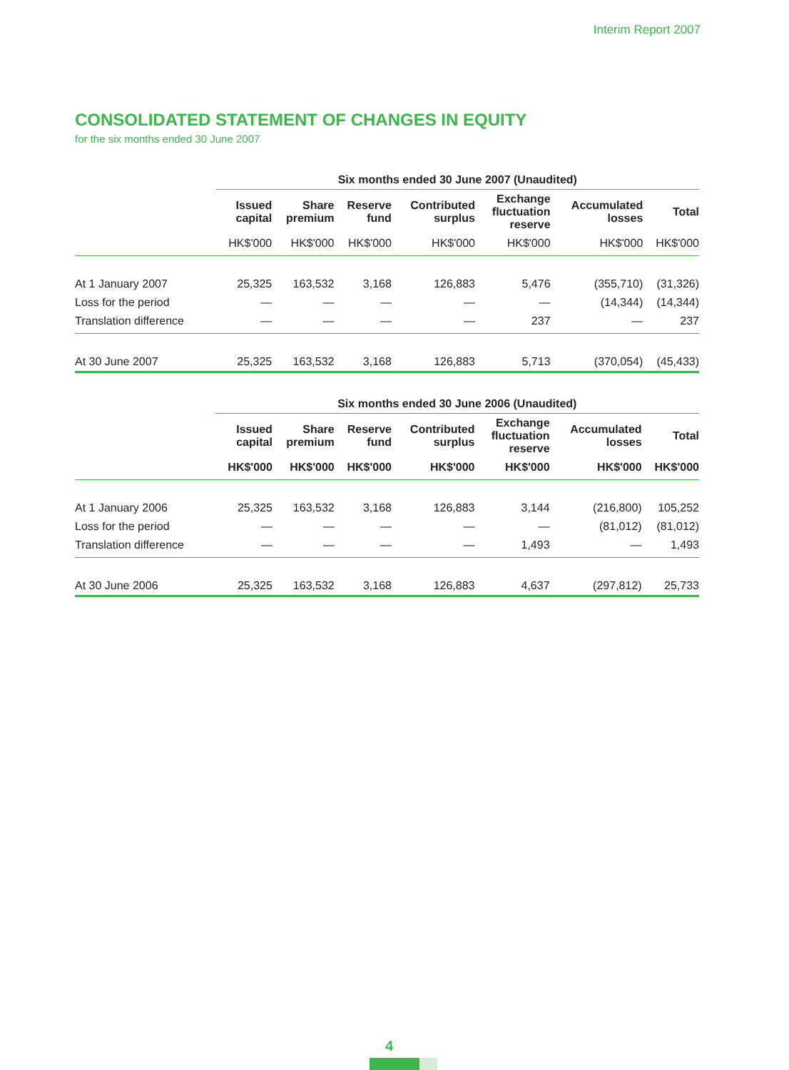Interim Report 2007
CONSOLIDATED STATEMENT OF CHANGES IN EQUITY
for the six months ended 30 June 2007
| | Six months ended 30 June 2007 (Unaudited) | | | | | | |
| --- | --- | --- | --- | --- | --- | --- | --- |
| | Issued capital | Share premium | Reserve fund | Contributed surplus | Exchange fluctuation reserve | Accumulated losses | Total |
| | HK$'000 | HK$'000 | HK$'000 | HK$'000 | HK$'000 | HK$'000 | HK$'000 |
| At 1 January 2007 | 25,325 | 163,532 | 3,168 | 126,883 | 5,476 | (355,710) | (31,326) |
| Loss for the period | — | — | — | — | — | (14,344) | (14,344) |
| Translation difference | — | — | — | — | 237 | — | 237 |
| At 30 June 2007 | 25,325 | 163,532 | 3,168 | 126,883 | 5,713 | (370,054) | (45,433) |
| | Six months ended 30 June 2006 (Unaudited) | | | | | | |
| --- | --- | --- | --- | --- | --- | --- | --- |
| | Issued capital | Share premium | Reserve fund | Contributed surplus | Exchange fluctuation reserve | Accumulated losses | Total |
| | HK$'000 | HK$'000 | HK$'000 | HK$'000 | HK$'000 | HK$'000 | HK$'000 |
| At 1 January 2006 | 25,325 | 163,532 | 3,168 | 126,883 | 3,144 | (216,800) | 105,252 |
| Loss for the period | — | — | — | — | — | (81,012) | (81,012) |
| Translation difference | — | — | — | — | 1,493 | — | 1,493 |
| At 30 June 2006 | 25,325 | 163,532 | 3,168 | 126,883 | 4,637 | (297,812) | 25,733 |
4